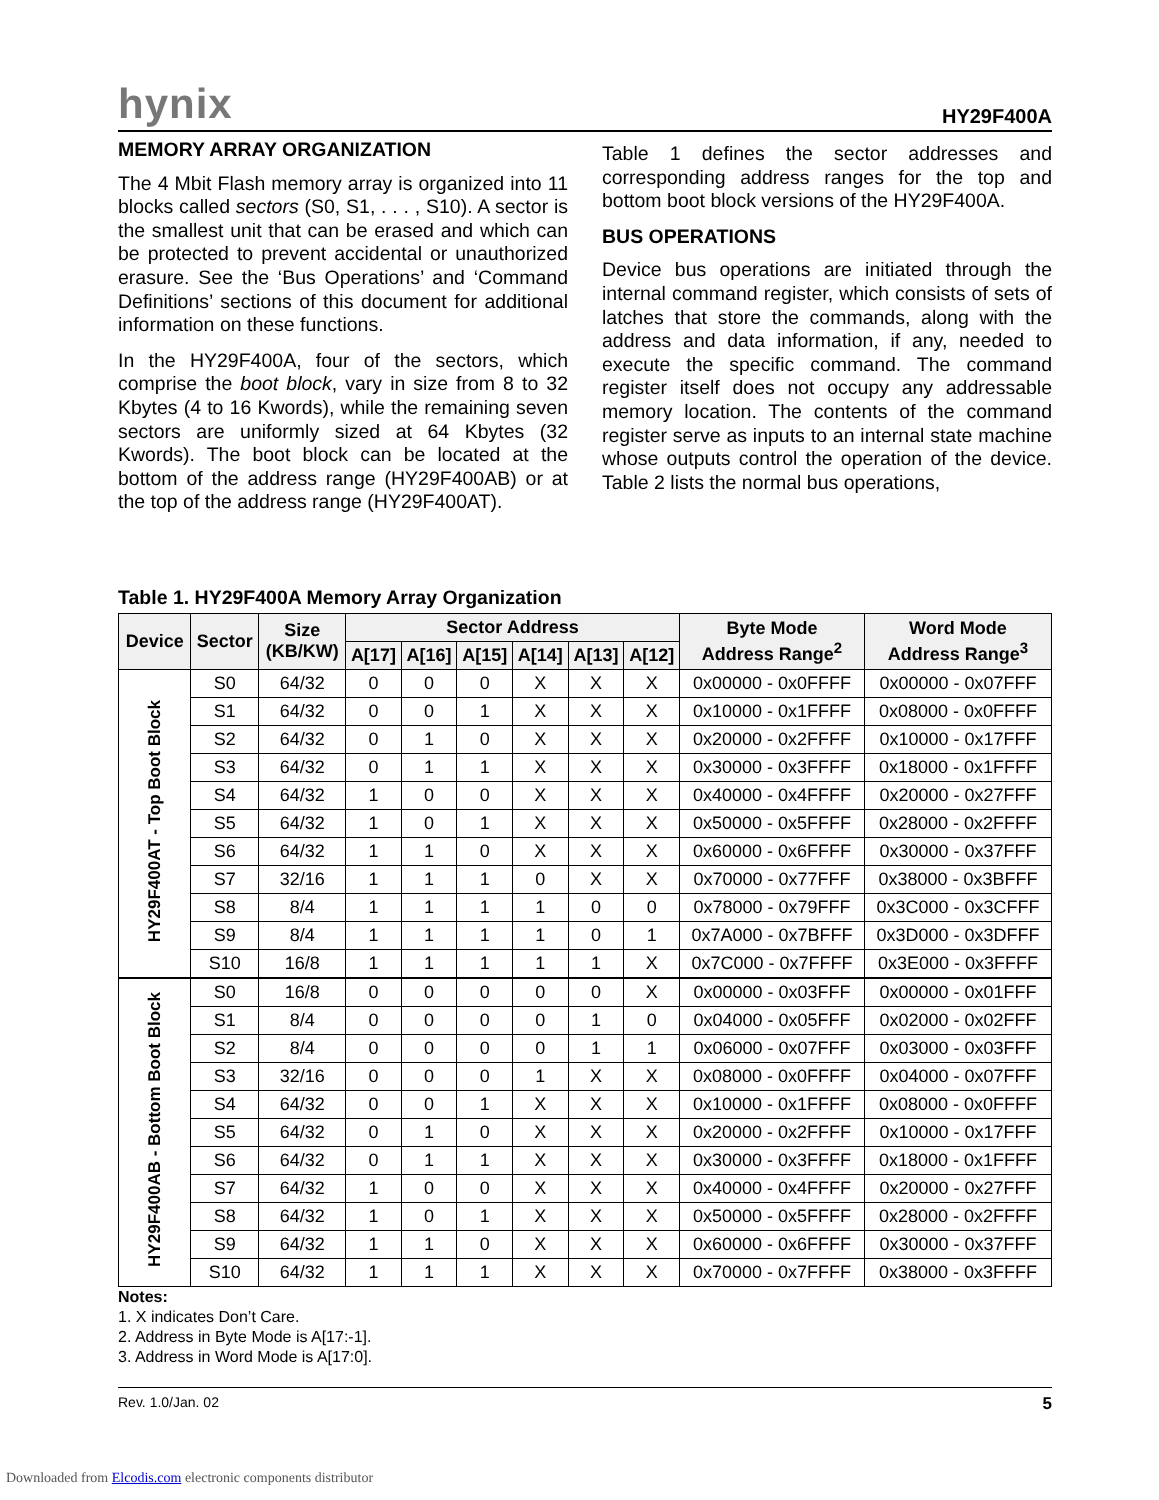hynix HY29F400A
MEMORY ARRAY ORGANIZATION
The 4 Mbit Flash memory array is organized into 11 blocks called sectors (S0, S1, . . . , S10). A sector is the smallest unit that can be erased and which can be protected to prevent accidental or unauthorized erasure. See the ‘Bus Operations’ and ‘Command Definitions’ sections of this document for additional information on these functions.
In the HY29F400A, four of the sectors, which comprise the boot block, vary in size from 8 to 32 Kbytes (4 to 16 Kwords), while the remaining seven sectors are uniformly sized at 64 Kbytes (32 Kwords). The boot block can be located at the bottom of the address range (HY29F400AB) or at the top of the address range (HY29F400AT).
Table 1 defines the sector addresses and corresponding address ranges for the top and bottom boot block versions of the HY29F400A.
BUS OPERATIONS
Device bus operations are initiated through the internal command register, which consists of sets of latches that store the commands, along with the address and data information, if any, needed to execute the specific command. The command register itself does not occupy any addressable memory location. The contents of the command register serve as inputs to an internal state machine whose outputs control the operation of the device. Table 2 lists the normal bus operations,
Table 1. HY29F400A Memory Array Organization
| Device | Sector | Size (KB/KW) | Sector Address | | | | | | Byte Mode Address Range<sup>2</sup> | Word Mode Address Range<sup>3</sup> |
| --- | --- | --- | --- | --- | --- | --- | --- | --- | --- | --- |
| | | | A[17] | A[16] | A[15] | A[14] | A[13] | A[12] | | |
| HY29F400AT - Top Boot Block | S0 | 64/32 | 0 | 0 | 0 | X | X | X | 0x00000 - 0x0FFFF | 0x00000 - 0x07FFF |
| | S1 | 64/32 | 0 | 0 | 1 | X | X | X | 0x10000 - 0x1FFFF | 0x08000 - 0x0FFFF |
| | S2 | 64/32 | 0 | 1 | 0 | X | X | X | 0x20000 - 0x2FFFF | 0x10000 - 0x17FFF |
| | S3 | 64/32 | 0 | 1 | 1 | X | X | X | 0x30000 - 0x3FFFF | 0x18000 - 0x1FFFF |
| | S4 | 64/32 | 1 | 0 | 0 | X | X | X | 0x40000 - 0x4FFFF | 0x20000 - 0x27FFF |
| | S5 | 64/32 | 1 | 0 | 1 | X | X | X | 0x50000 - 0x5FFFF | 0x28000 - 0x2FFFF |
| | S6 | 64/32 | 1 | 1 | 0 | X | X | X | 0x60000 - 0x6FFFF | 0x30000 - 0x37FFF |
| | S7 | 32/16 | 1 | 1 | 1 | 0 | X | X | 0x70000 - 0x77FFF | 0x38000 - 0x3BFFF |
| | S8 | 8/4 | 1 | 1 | 1 | 1 | 0 | 0 | 0x78000 - 0x79FFF | 0x3C000 - 0x3CFFF |
| | S9 | 8/4 | 1 | 1 | 1 | 1 | 0 | 1 | 0x7A000 - 0x7BFFF | 0x3D000 - 0x3DFFF |
| | S10 | 16/8 | 1 | 1 | 1 | 1 | 1 | X | 0x7C000 - 0x7FFFF | 0x3E000 - 0x3FFFF |
| HY29F400AB - Bottom Boot Block | S0 | 16/8 | 0 | 0 | 0 | 0 | 0 | X | 0x00000 - 0x03FFF | 0x00000 - 0x01FFF |
| | S1 | 8/4 | 0 | 0 | 0 | 0 | 1 | 0 | 0x04000 - 0x05FFF | 0x02000 - 0x02FFF |
| | S2 | 8/4 | 0 | 0 | 0 | 0 | 1 | 1 | 0x06000 - 0x07FFF | 0x03000 - 0x03FFF |
| | S3 | 32/16 | 0 | 0 | 0 | 1 | X | X | 0x08000 - 0x0FFFF | 0x04000 - 0x07FFF |
| | S4 | 64/32 | 0 | 0 | 1 | X | X | X | 0x10000 - 0x1FFFF | 0x08000 - 0x0FFFF |
| | S5 | 64/32 | 0 | 1 | 0 | X | X | X | 0x20000 - 0x2FFFF | 0x10000 - 0x17FFF |
| | S6 | 64/32 | 0 | 1 | 1 | X | X | X | 0x30000 - 0x3FFFF | 0x18000 - 0x1FFFF |
| | S7 | 64/32 | 1 | 0 | 0 | X | X | X | 0x40000 - 0x4FFFF | 0x20000 - 0x27FFF |
| | S8 | 64/32 | 1 | 0 | 1 | X | X | X | 0x50000 - 0x5FFFF | 0x28000 - 0x2FFFF |
| | S9 | 64/32 | 1 | 1 | 0 | X | X | X | 0x60000 - 0x6FFFF | 0x30000 - 0x37FFF |
| | S10 | 64/32 | 1 | 1 | 1 | X | X | X | 0x70000 - 0x7FFFF | 0x38000 - 0x3FFFF |
Notes:
1. X indicates Don’t Care.
2. Address in Byte Mode is A[17:-1].
3. Address in Word Mode is A[17:0].
Rev. 1.0/Jan. 02 5
Downloaded from Elcodis.com electronic components distributor